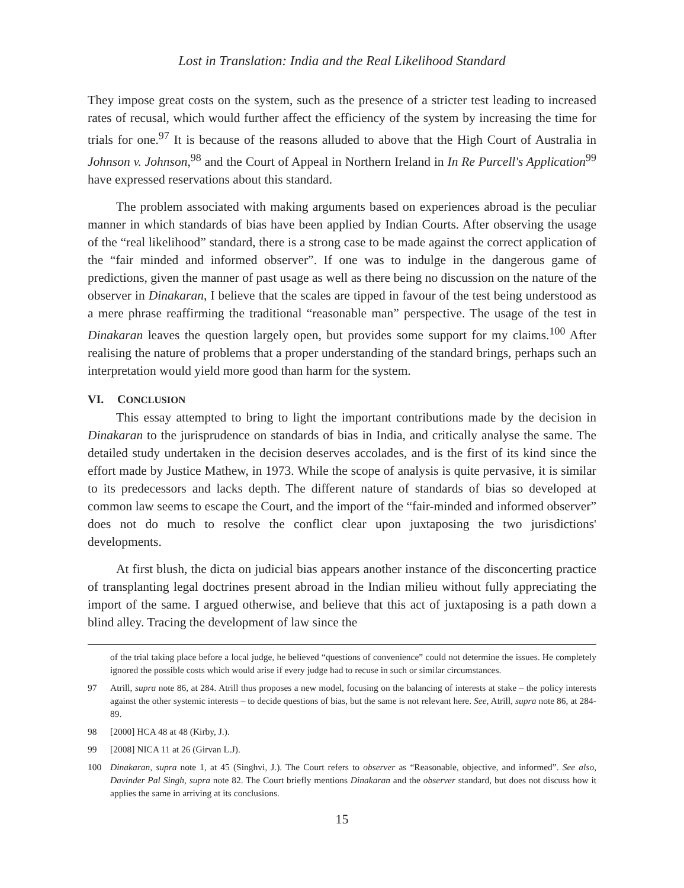Lost in Translation: India and the Real Likelihood Standard
They impose great costs on the system, such as the presence of a stricter test leading to increased rates of recusal, which would further affect the efficiency of the system by increasing the time for trials for one.<sup>97</sup> It is because of the reasons alluded to above that the High Court of Australia in Johnson v. Johnson,<sup>98</sup> and the Court of Appeal in Northern Ireland in In Re Purcell's Application<sup>99</sup> have expressed reservations about this standard.
The problem associated with making arguments based on experiences abroad is the peculiar manner in which standards of bias have been applied by Indian Courts. After observing the usage of the “real likelihood” standard, there is a strong case to be made against the correct application of the “fair minded and informed observer”. If one was to indulge in the dangerous game of predictions, given the manner of past usage as well as there being no discussion on the nature of the observer in Dinakaran, I believe that the scales are tipped in favour of the test being understood as a mere phrase reaffirming the traditional “reasonable man” perspective. The usage of the test in Dinakaran leaves the question largely open, but provides some support for my claims.<sup>100</sup> After realising the nature of problems that a proper understanding of the standard brings, perhaps such an interpretation would yield more good than harm for the system.
VI. CONCLUSION
This essay attempted to bring to light the important contributions made by the decision in Dinakaran to the jurisprudence on standards of bias in India, and critically analyse the same. The detailed study undertaken in the decision deserves accolades, and is the first of its kind since the effort made by Justice Mathew, in 1973. While the scope of analysis is quite pervasive, it is similar to its predecessors and lacks depth. The different nature of standards of bias so developed at common law seems to escape the Court, and the import of the “fair-minded and informed observer” does not do much to resolve the conflict clear upon juxtaposing the two jurisdictions' developments.
At first blush, the dicta on judicial bias appears another instance of the disconcerting practice of transplanting legal doctrines present abroad in the Indian milieu without fully appreciating the import of the same. I argued otherwise, and believe that this act of juxtaposing is a path down a blind alley. Tracing the development of law since the
of the trial taking place before a local judge, he believed “questions of convenience” could not determine the issues. He completely ignored the possible costs which would arise if every judge had to recuse in such or similar circumstances.
97 Atrill, supra note 86, at 284. Atrill thus proposes a new model, focusing on the balancing of interests at stake – the policy interests against the other systemic interests – to decide questions of bias, but the same is not relevant here. See, Atrill, supra note 86, at 284-89.
98 [2000] HCA 48 at 48 (Kirby, J.).
99 [2008] NICA 11 at 26 (Girvan L.J).
100 Dinakaran, supra note 1, at 45 (Singhvi, J.). The Court refers to observer as “Reasonable, objective, and informed”. See also, Davinder Pal Singh, supra note 82. The Court briefly mentions Dinakaran and the observer standard, but does not discuss how it applies the same in arriving at its conclusions.
15